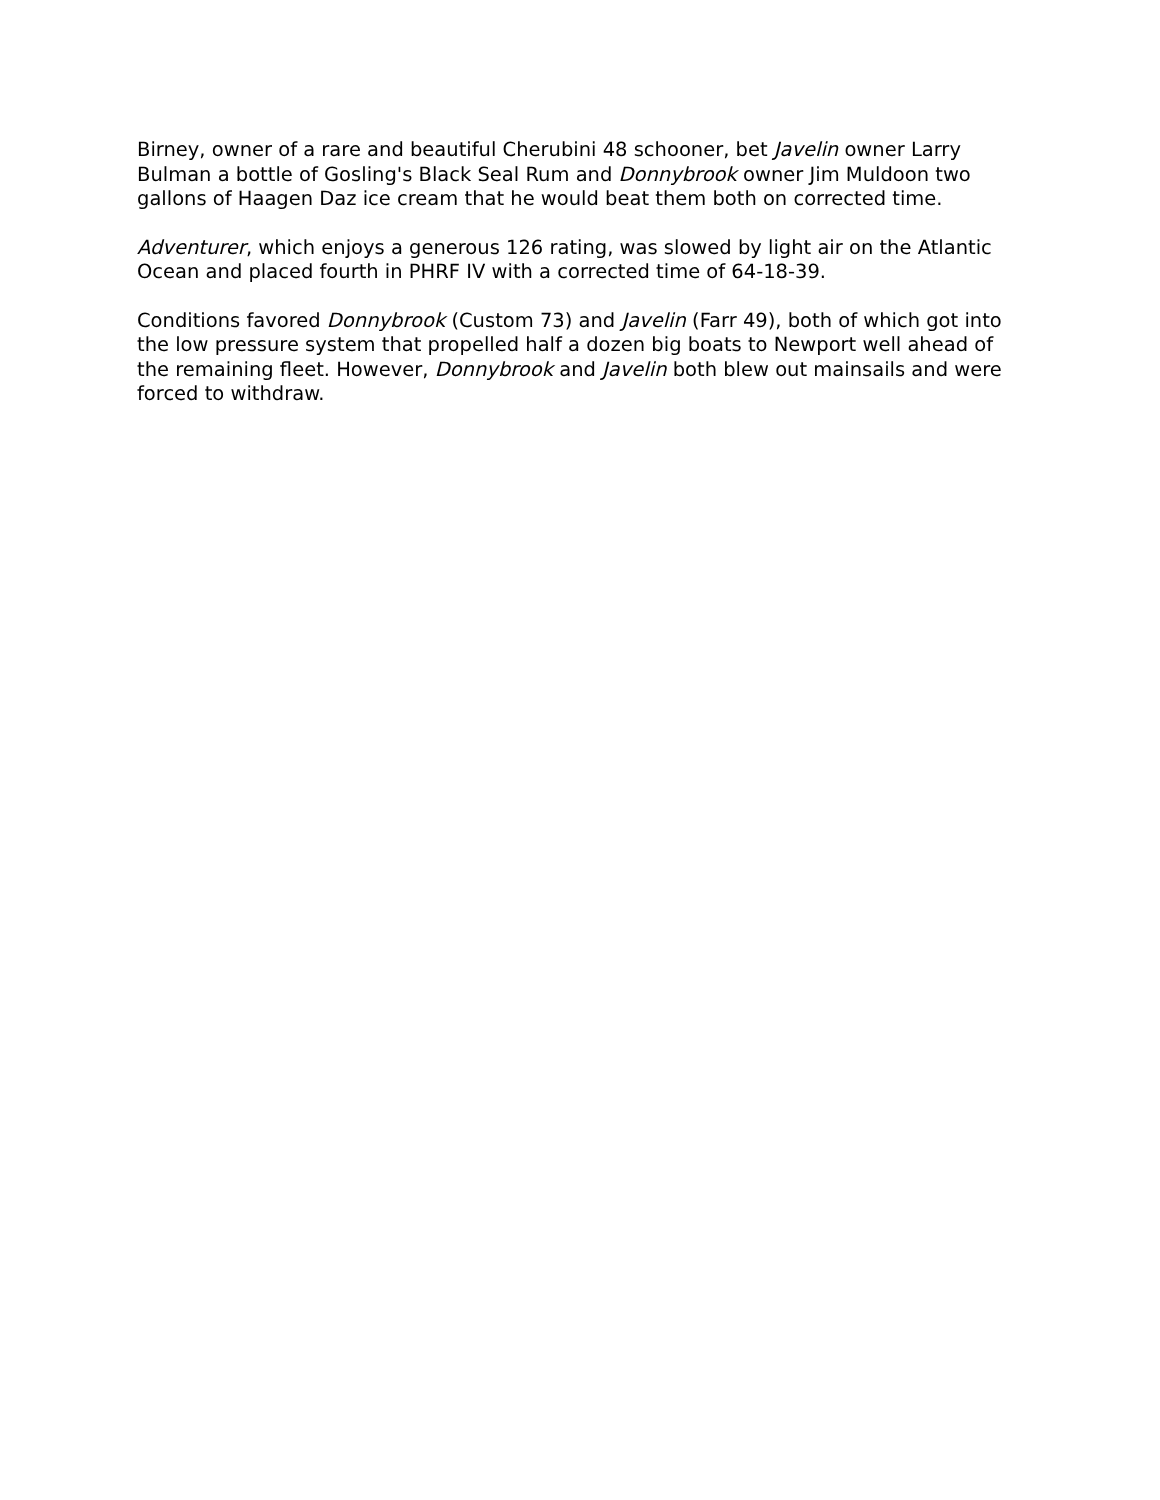Birney, owner of a rare and beautiful Cherubini 48 schooner, bet Javelin owner Larry Bulman a bottle of Gosling's Black Seal Rum and Donnybrook owner Jim Muldoon two gallons of Haagen Daz ice cream that he would beat them both on corrected time.
Adventurer, which enjoys a generous 126 rating, was slowed by light air on the Atlantic Ocean and placed fourth in PHRF IV with a corrected time of 64-18-39.
Conditions favored Donnybrook (Custom 73) and Javelin (Farr 49), both of which got into the low pressure system that propelled half a dozen big boats to Newport well ahead of the remaining fleet. However, Donnybrook and Javelin both blew out mainsails and were forced to withdraw.